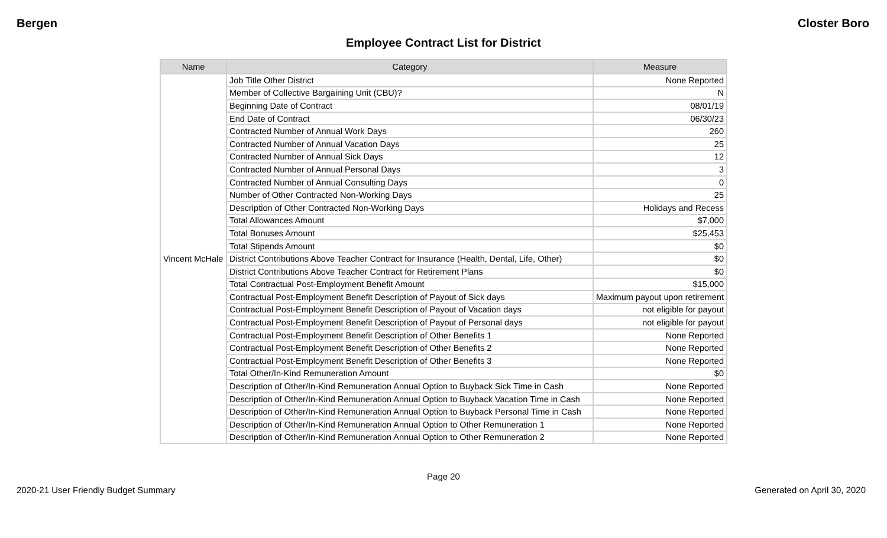Bergen Closter Boro
Employee Contract List for District
| Name | Category | Measure |
| --- | --- | --- |
| Vincent McHale | Job Title Other District | None Reported |
| | Member of Collective Bargaining Unit (CBU)? | N |
| | Beginning Date of Contract | 08/01/19 |
| | End Date of Contract | 06/30/23 |
| | Contracted Number of Annual Work Days | 260 |
| | Contracted Number of Annual Vacation Days | 25 |
| | Contracted Number of Annual Sick Days | 12 |
| | Contracted Number of Annual Personal Days | 3 |
| | Contracted Number of Annual Consulting Days | 0 |
| | Number of Other Contracted Non-Working Days | 25 |
| | Description of Other Contracted Non-Working Days | Holidays and Recess |
| | Total Allowances Amount | $7,000 |
| | Total Bonuses Amount | $25,453 |
| | Total Stipends Amount | $0 |
| | District Contributions Above Teacher Contract for Insurance (Health, Dental, Life, Other) | $0 |
| | District Contributions Above Teacher Contract for Retirement Plans | $0 |
| | Total Contractual Post-Employment Benefit Amount | $15,000 |
| | Contractual Post-Employment Benefit Description of Payout of Sick days | Maximum payout upon retirement |
| | Contractual Post-Employment Benefit Description of Payout of Vacation days | not eligible for payout |
| | Contractual Post-Employment Benefit Description of Payout of Personal days | not eligible for payout |
| | Contractual Post-Employment Benefit Description of Other Benefits 1 | None Reported |
| | Contractual Post-Employment Benefit Description of Other Benefits 2 | None Reported |
| | Contractual Post-Employment Benefit Description of Other Benefits 3 | None Reported |
| | Total Other/In-Kind Remuneration Amount | $0 |
| | Description of Other/In-Kind Remuneration Annual Option to Buyback Sick Time in Cash | None Reported |
| | Description of Other/In-Kind Remuneration Annual Option to Buyback Vacation Time in Cash | None Reported |
| | Description of Other/In-Kind Remuneration Annual Option to Buyback Personal Time in Cash | None Reported |
| | Description of Other/In-Kind Remuneration Annual Option to Other Remuneration 1 | None Reported |
| | Description of Other/In-Kind Remuneration Annual Option to Other Remuneration 2 | None Reported |
Page 20
2020-21 User Friendly Budget Summary Generated on April 30, 2020